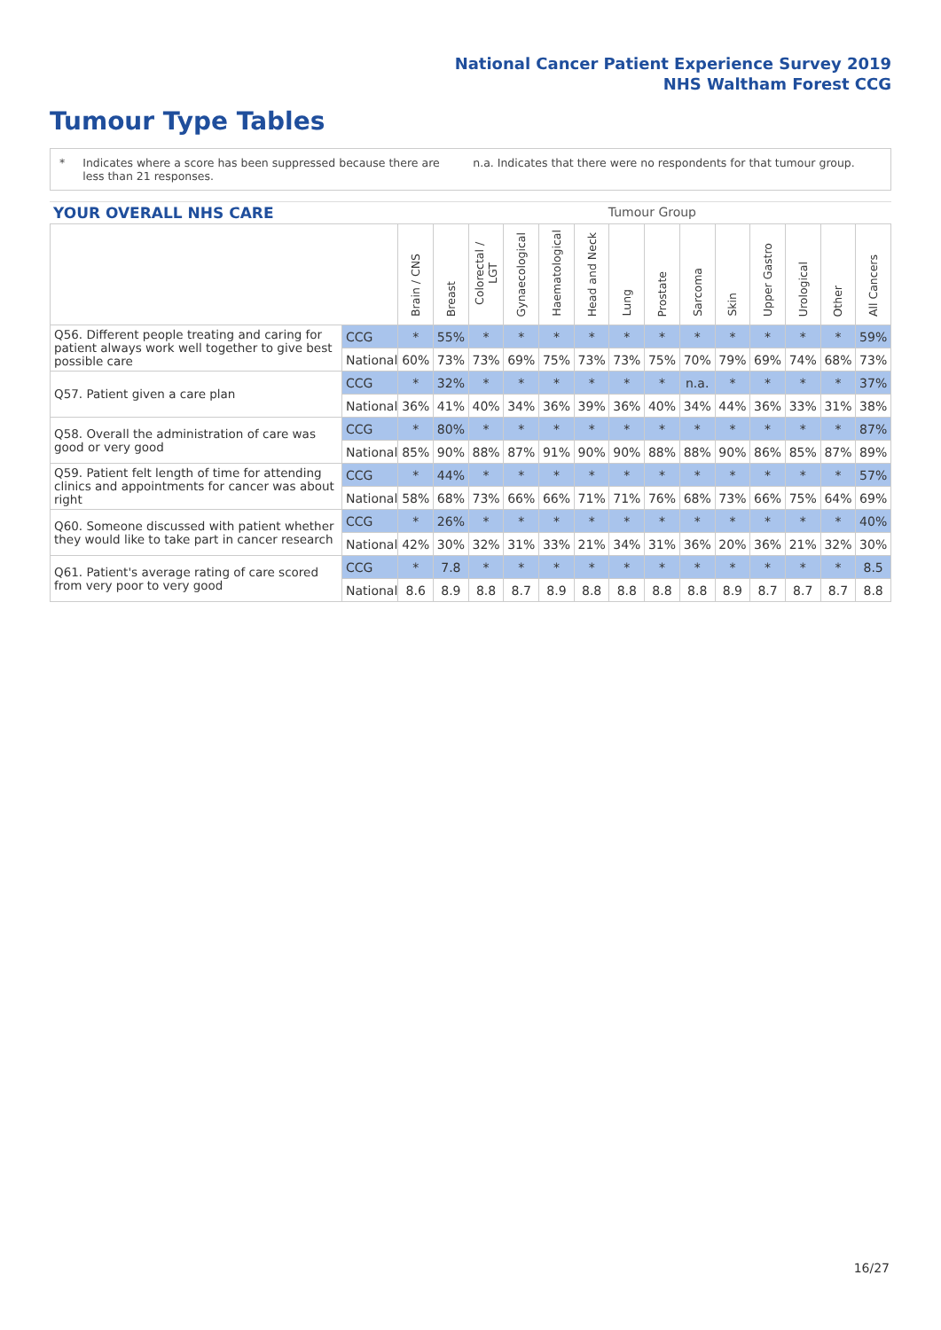National Cancer Patient Experience Survey 2019
NHS Waltham Forest CCG
Tumour Type Tables
* Indicates where a score has been suppressed because there are less than 21 responses.
n.a. Indicates that there were no respondents for that tumour group.
YOUR OVERALL NHS CARE Tumour Group
| | | Brain / CNS | Breast | Colorectal / LGT | Gynaecological | Haematological | Head and Neck | Lung | Prostate | Sarcoma | Skin | Upper Gastro | Urological | Other | All Cancers |
| --- | --- | --- | --- | --- | --- | --- | --- | --- | --- | --- | --- | --- | --- | --- | --- |
| Q56. Different people treating and caring for patient always work well together to give best possible care | CCG | * | 55% | * | * | * | * | * | * | * | * | * | * | * | 59% |
| | National | 60% | 73% | 73% | 69% | 75% | 73% | 73% | 75% | 70% | 79% | 69% | 74% | 68% | 73% |
| Q57. Patient given a care plan | CCG | * | 32% | * | * | * | * | * | * | n.a. | * | * | * | * | 37% |
| | National | 36% | 41% | 40% | 34% | 36% | 39% | 36% | 40% | 34% | 44% | 36% | 33% | 31% | 38% |
| Q58. Overall the administration of care was good or very good | CCG | * | 80% | * | * | * | * | * | * | * | * | * | * | * | 87% |
| | National | 85% | 90% | 88% | 87% | 91% | 90% | 90% | 88% | 88% | 90% | 86% | 85% | 87% | 89% |
| Q59. Patient felt length of time for attending clinics and appointments for cancer was about right | CCG | * | 44% | * | * | * | * | * | * | * | * | * | * | * | 57% |
| | National | 58% | 68% | 73% | 66% | 66% | 71% | 71% | 76% | 68% | 73% | 66% | 75% | 64% | 69% |
| Q60. Someone discussed with patient whether they would like to take part in cancer research | CCG | * | 26% | * | * | * | * | * | * | * | * | * | * | * | 40% |
| | National | 42% | 30% | 32% | 31% | 33% | 21% | 34% | 31% | 36% | 20% | 36% | 21% | 32% | 30% |
| Q61. Patient's average rating of care scored from very poor to very good | CCG | * | 7.8 | * | * | * | * | * | * | * | * | * | * | * | 8.5 |
| | National | 8.6 | 8.9 | 8.8 | 8.7 | 8.9 | 8.8 | 8.8 | 8.8 | 8.8 | 8.9 | 8.7 | 8.7 | 8.7 | 8.8 |
16/27